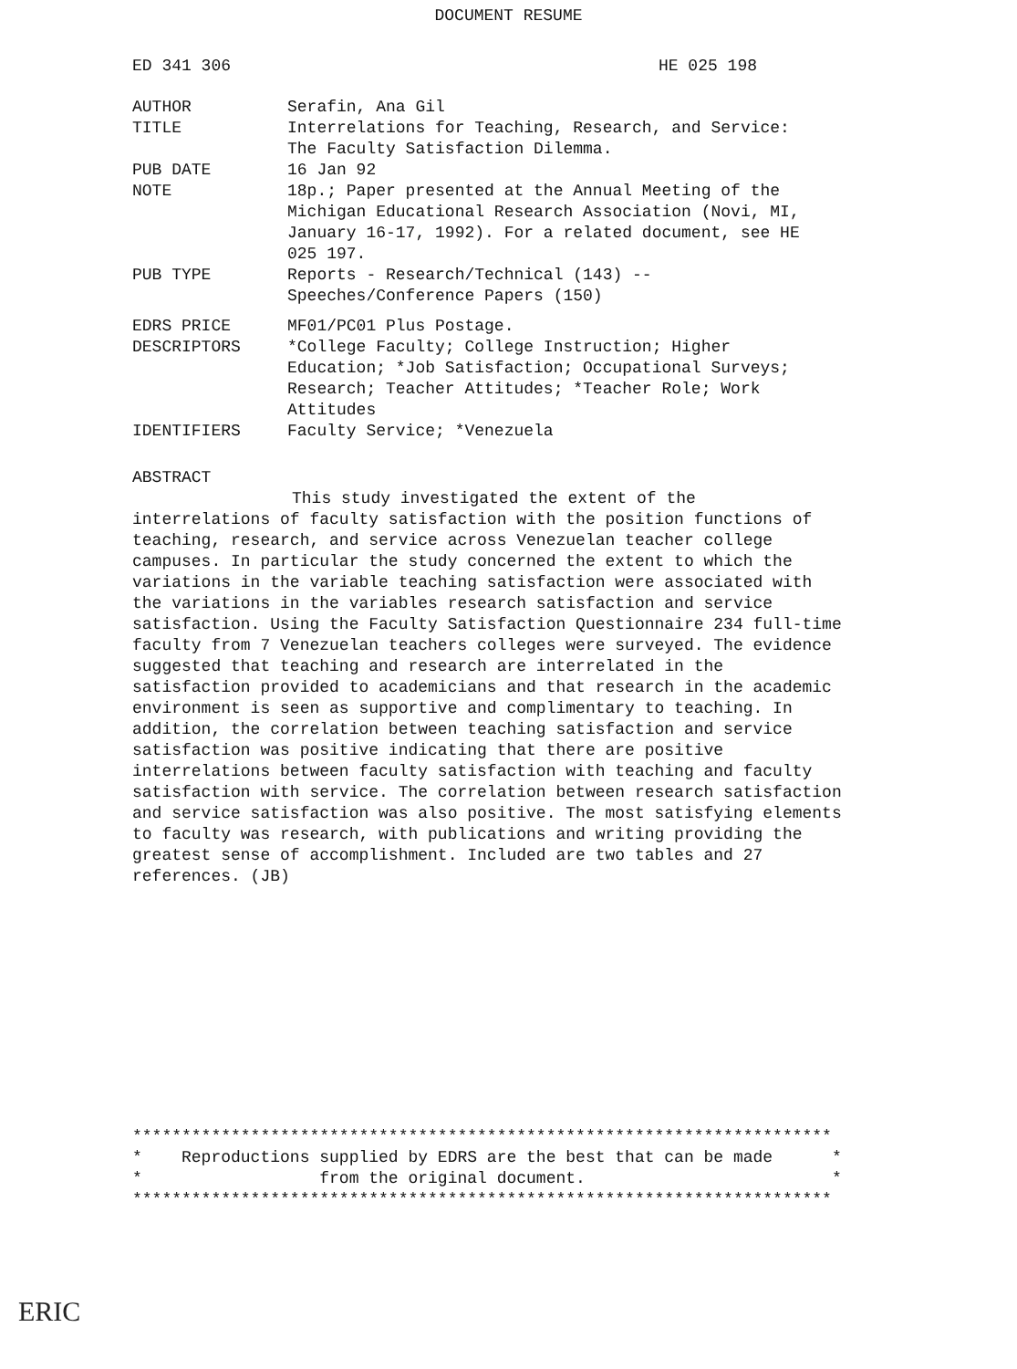DOCUMENT RESUME
ED 341 306 HE 025 198
| AUTHOR | Serafin, Ana Gil |
| TITLE | Interrelations for Teaching, Research, and Service: The Faculty Satisfaction Dilemma. |
| PUB DATE | 16 Jan 92 |
| NOTE | 18p.; Paper presented at the Annual Meeting of the Michigan Educational Research Association (Novi, MI, January 16-17, 1992). For a related document, see HE 025 197. |
| PUB TYPE | Reports - Research/Technical (143) -- Speeches/Conference Papers (150) |
| EDRS PRICE | MF01/PC01 Plus Postage. |
| DESCRIPTORS | *College Faculty; College Instruction; Higher Education; *Job Satisfaction; Occupational Surveys; Research; Teacher Attitudes; *Teacher Role; Work Attitudes |
| IDENTIFIERS | Faculty Service; *Venezuela |
ABSTRACT
This study investigated the extent of the
interrelations of faculty satisfaction with the position functions of teaching, research, and service across Venezuelan teacher college campuses. In particular the study concerned the extent to which the variations in the variable teaching satisfaction were associated with the variations in the variables research satisfaction and service satisfaction. Using the Faculty Satisfaction Questionnaire 234 full-time faculty from 7 Venezuelan teachers colleges were surveyed. The evidence suggested that teaching and research are interrelated in the satisfaction provided to academicians and that research in the academic environment is seen as supportive and complimentary to teaching. In addition, the correlation between teaching satisfaction and service satisfaction was positive indicating that there are positive interrelations between faculty satisfaction with teaching and faculty satisfaction with service. The correlation between research satisfaction and service satisfaction was also positive. The most satisfying elements to faculty was research, with publications and writing providing the greatest sense of accomplishment. Included are two tables and 27 references. (JB)
*********************************************************************** * Reproductions supplied by EDRS are the best that can be made * * from the original document. * ***********************************************************************
ERIC